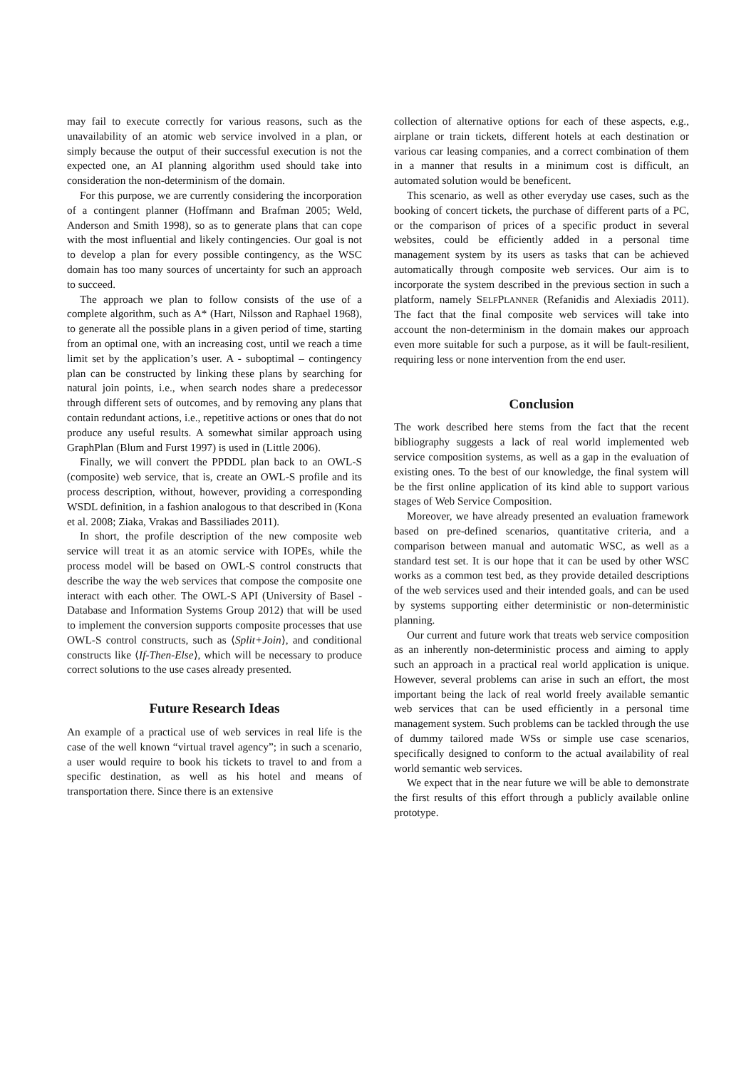may fail to execute correctly for various reasons, such as the unavailability of an atomic web service involved in a plan, or simply because the output of their successful execution is not the expected one, an AI planning algorithm used should take into consideration the non-determinism of the domain.
For this purpose, we are currently considering the incorporation of a contingent planner (Hoffmann and Brafman 2005; Weld, Anderson and Smith 1998), so as to generate plans that can cope with the most influential and likely contingencies. Our goal is not to develop a plan for every possible contingency, as the WSC domain has too many sources of uncertainty for such an approach to succeed.
The approach we plan to follow consists of the use of a complete algorithm, such as A* (Hart, Nilsson and Raphael 1968), to generate all the possible plans in a given period of time, starting from an optimal one, with an increasing cost, until we reach a time limit set by the application’s user. A - suboptimal – contingency plan can be constructed by linking these plans by searching for natural join points, i.e., when search nodes share a predecessor through different sets of outcomes, and by removing any plans that contain redundant actions, i.e., repetitive actions or ones that do not produce any useful results. A somewhat similar approach using GraphPlan (Blum and Furst 1997) is used in (Little 2006).
Finally, we will convert the PPDDL plan back to an OWL-S (composite) web service, that is, create an OWL-S profile and its process description, without, however, providing a corresponding WSDL definition, in a fashion analogous to that described in (Kona et al. 2008; Ziaka, Vrakas and Bassiliades 2011).
In short, the profile description of the new composite web service will treat it as an atomic service with IOPEs, while the process model will be based on OWL-S control constructs that describe the way the web services that compose the composite one interact with each other. The OWL-S API (University of Basel - Database and Information Systems Group 2012) that will be used to implement the conversion supports composite processes that use OWL-S control constructs, such as ⟨Split+Join⟩, and conditional constructs like ⟨If-Then-Else⟩, which will be necessary to produce correct solutions to the use cases already presented.
Future Research Ideas
An example of a practical use of web services in real life is the case of the well known “virtual travel agency”; in such a scenario, a user would require to book his tickets to travel to and from a specific destination, as well as his hotel and means of transportation there. Since there is an extensive
collection of alternative options for each of these aspects, e.g., airplane or train tickets, different hotels at each destination or various car leasing companies, and a correct combination of them in a manner that results in a minimum cost is difficult, an automated solution would be beneficent.
This scenario, as well as other everyday use cases, such as the booking of concert tickets, the purchase of different parts of a PC, or the comparison of prices of a specific product in several websites, could be efficiently added in a personal time management system by its users as tasks that can be achieved automatically through composite web services. Our aim is to incorporate the system described in the previous section in such a platform, namely SELFPLANNER (Refanidis and Alexiadis 2011). The fact that the final composite web services will take into account the non-determinism in the domain makes our approach even more suitable for such a purpose, as it will be fault-resilient, requiring less or none intervention from the end user.
Conclusion
The work described here stems from the fact that the recent bibliography suggests a lack of real world implemented web service composition systems, as well as a gap in the evaluation of existing ones. To the best of our knowledge, the final system will be the first online application of its kind able to support various stages of Web Service Composition.
Moreover, we have already presented an evaluation framework based on pre-defined scenarios, quantitative criteria, and a comparison between manual and automatic WSC, as well as a standard test set. It is our hope that it can be used by other WSC works as a common test bed, as they provide detailed descriptions of the web services used and their intended goals, and can be used by systems supporting either deterministic or non-deterministic planning.
Our current and future work that treats web service composition as an inherently non-deterministic process and aiming to apply such an approach in a practical real world application is unique. However, several problems can arise in such an effort, the most important being the lack of real world freely available semantic web services that can be used efficiently in a personal time management system. Such problems can be tackled through the use of dummy tailored made WSs or simple use case scenarios, specifically designed to conform to the actual availability of real world semantic web services.
We expect that in the near future we will be able to demonstrate the first results of this effort through a publicly available online prototype.